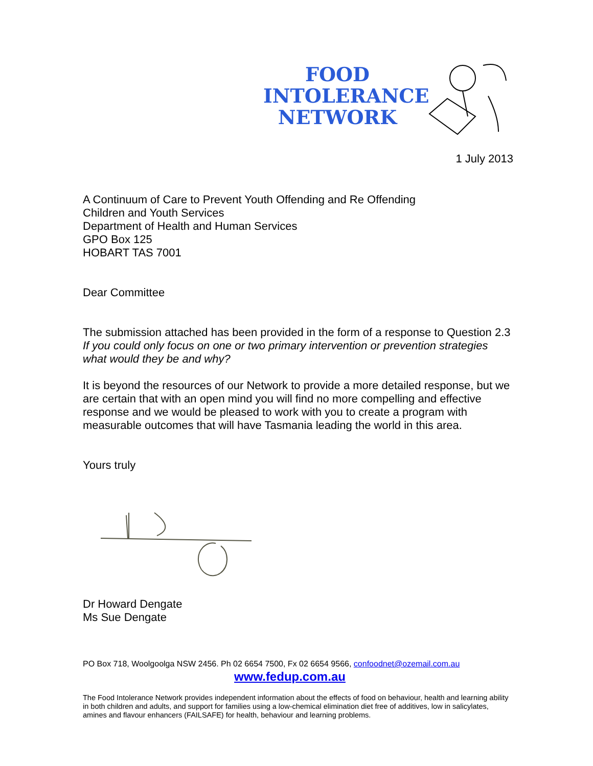FOOD
INTOLERANCE
NETWORK
1 July 2013
A Continuum of Care to Prevent Youth Offending and Re Offending
Children and Youth Services
Department of Health and Human Services
GPO Box 125
HOBART TAS 7001
Dear Committee
The submission attached has been provided in the form of a response to Question 2.3 If you could only focus on one or two primary intervention or prevention strategies what would they be and why?
It is beyond the resources of our Network to provide a more detailed response, but we are certain that with an open mind you will find no more compelling and effective response and we would be pleased to work with you to create a program with measurable outcomes that will have Tasmania leading the world in this area.
Yours truly
Dr Howard Dengate
Ms Sue Dengate
PO Box 718, Woolgoolga NSW 2456. Ph 02 6654 7500, Fx 02 6654 9566, confoodnet@ozemail.com.au
www.fedup.com.au
The Food Intolerance Network provides independent information about the effects of food on behaviour, health and learning ability in both children and adults, and support for families using a low-chemical elimination diet free of additives, low in salicylates, amines and flavour enhancers (FAILSAFE) for health, behaviour and learning problems.